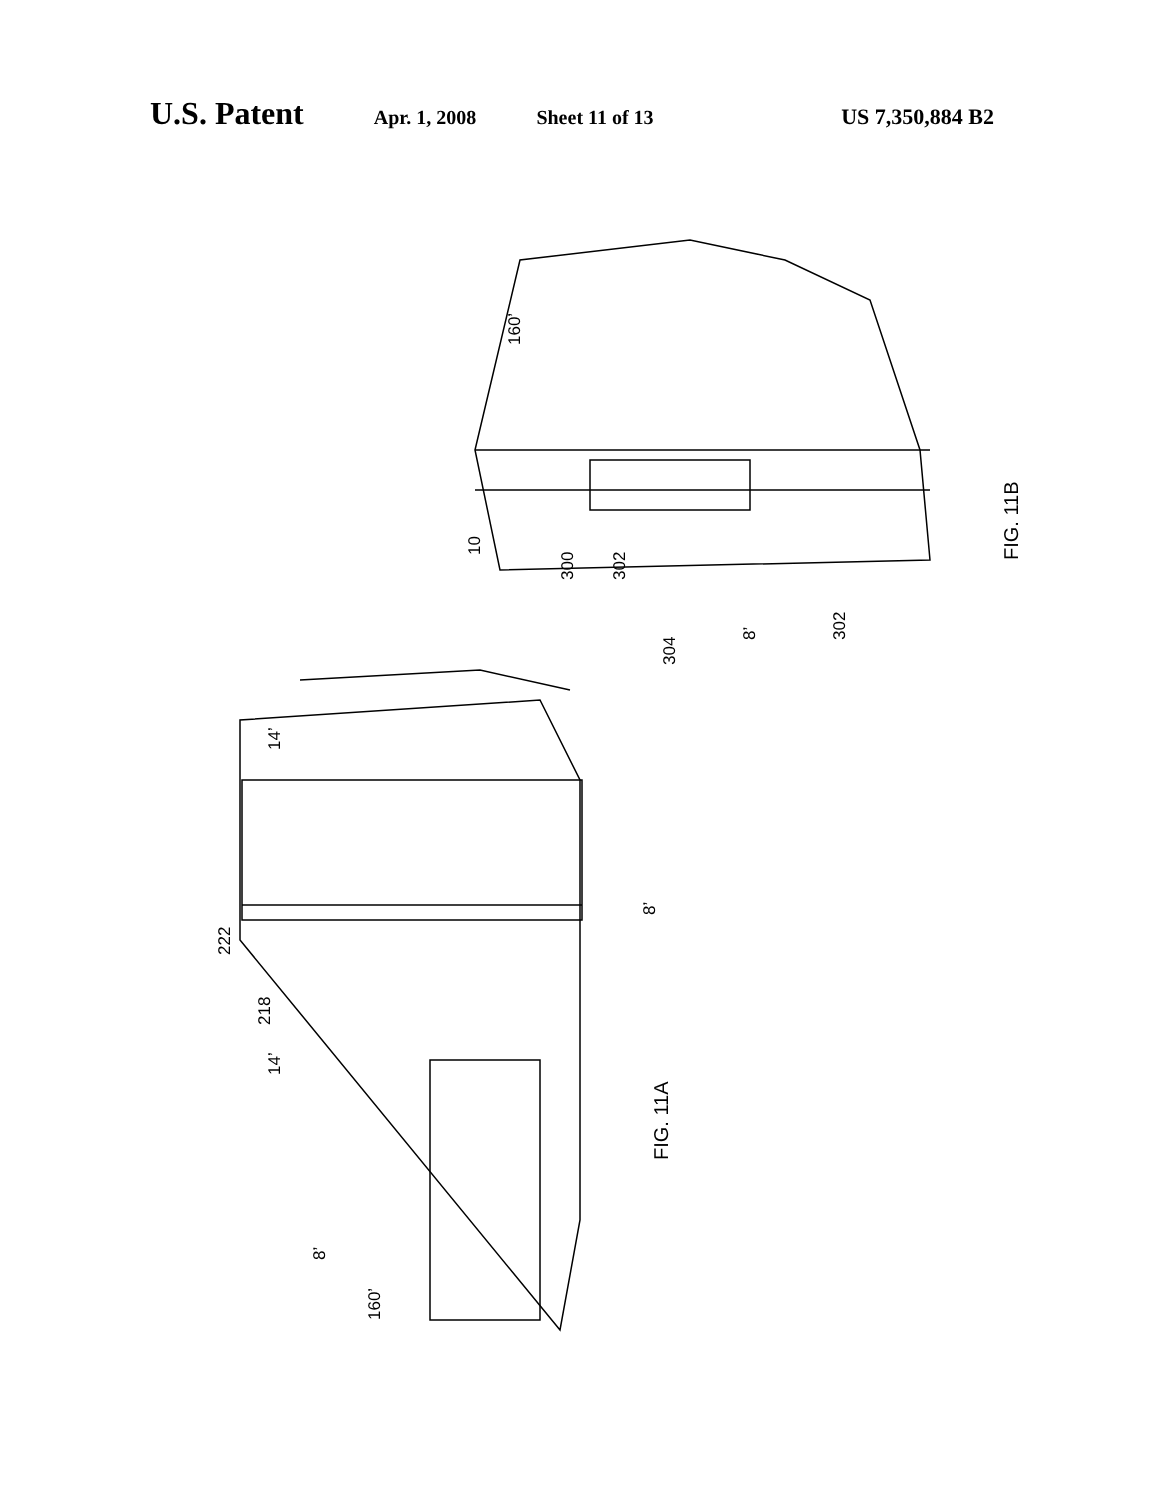U.S. Patent Apr. 1, 2008 Sheet 11 of 13 US 7,350,884 B2
FIG. 11B
FIG. 11A
160’
10
300 302
304
8’ 302
14’
8’
222
218
14’
8’
160’